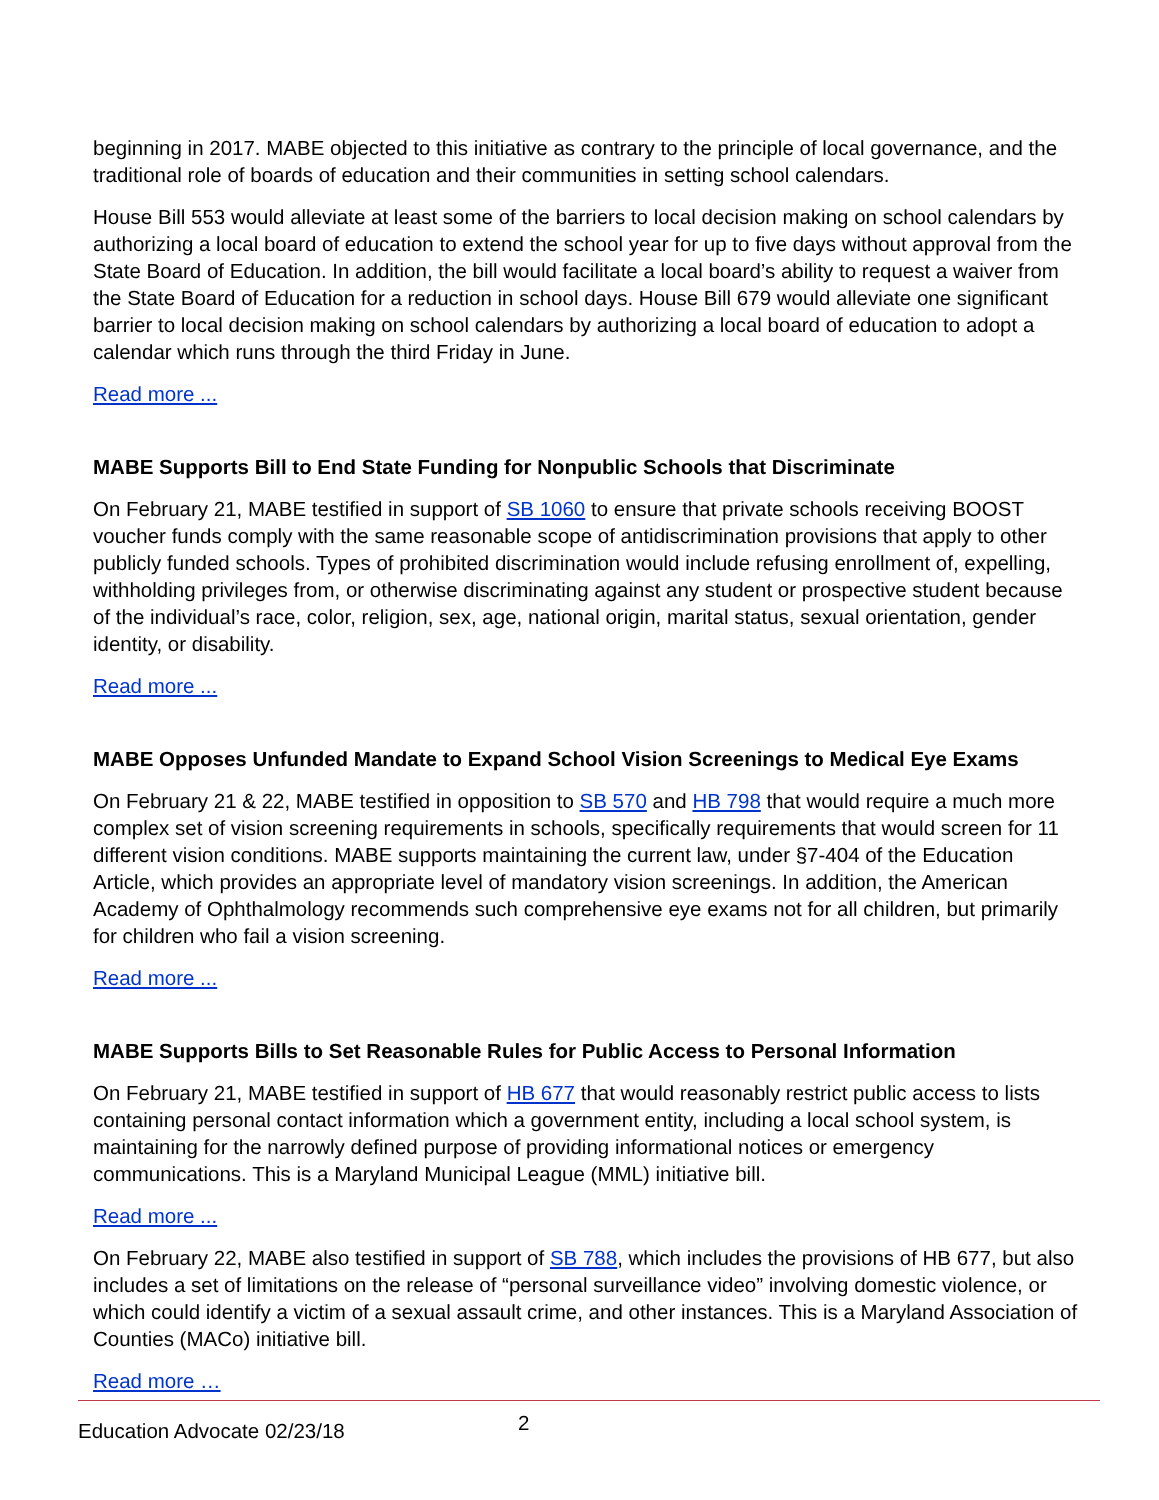beginning in 2017. MABE objected to this initiative as contrary to the principle of local governance, and the traditional role of boards of education and their communities in setting school calendars.
House Bill 553 would alleviate at least some of the barriers to local decision making on school calendars by authorizing a local board of education to extend the school year for up to five days without approval from the State Board of Education. In addition, the bill would facilitate a local board’s ability to request a waiver from the State Board of Education for a reduction in school days. House Bill 679 would alleviate one significant barrier to local decision making on school calendars by authorizing a local board of education to adopt a calendar which runs through the third Friday in June.
Read more ...
MABE Supports Bill to End State Funding for Nonpublic Schools that Discriminate
On February 21, MABE testified in support of SB 1060 to ensure that private schools receiving BOOST voucher funds comply with the same reasonable scope of antidiscrimination provisions that apply to other publicly funded schools. Types of prohibited discrimination would include refusing enrollment of, expelling, withholding privileges from, or otherwise discriminating against any student or prospective student because of the individual’s race, color, religion, sex, age, national origin, marital status, sexual orientation, gender identity, or disability.
Read more ...
MABE Opposes Unfunded Mandate to Expand School Vision Screenings to Medical Eye Exams
On February 21 & 22, MABE testified in opposition to SB 570 and HB 798 that would require a much more complex set of vision screening requirements in schools, specifically requirements that would screen for 11 different vision conditions. MABE supports maintaining the current law, under §7-404 of the Education Article, which provides an appropriate level of mandatory vision screenings. In addition, the American Academy of Ophthalmology recommends such comprehensive eye exams not for all children, but primarily for children who fail a vision screening.
Read more ...
MABE Supports Bills to Set Reasonable Rules for Public Access to Personal Information
On February 21, MABE testified in support of HB 677 that would reasonably restrict public access to lists containing personal contact information which a government entity, including a local school system, is maintaining for the narrowly defined purpose of providing informational notices or emergency communications. This is a Maryland Municipal League (MML) initiative bill.
Read more ...
On February 22, MABE also testified in support of SB 788, which includes the provisions of HB 677, but also includes a set of limitations on the release of “personal surveillance video” involving domestic violence, or which could identify a victim of a sexual assault crime, and other instances. This is a Maryland Association of Counties (MACo) initiative bill.
Read more …
Education Advocate 02/23/18 2